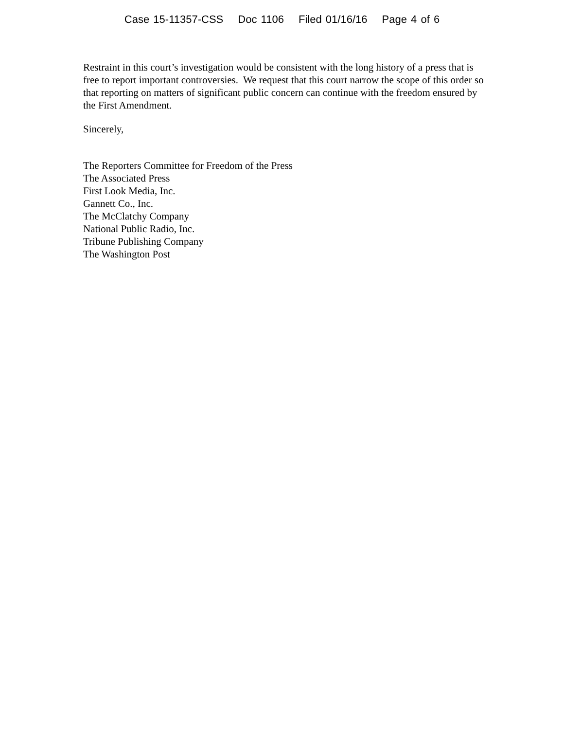Case 15-11357-CSS Doc 1106 Filed 01/16/16 Page 4 of 6
Restraint in this court’s investigation would be consistent with the long history of a press that is free to report important controversies. We request that this court narrow the scope of this order so that reporting on matters of significant public concern can continue with the freedom ensured by the First Amendment.
Sincerely,
The Reporters Committee for Freedom of the Press
The Associated Press
First Look Media, Inc.
Gannett Co., Inc.
The McClatchy Company
National Public Radio, Inc.
Tribune Publishing Company
The Washington Post